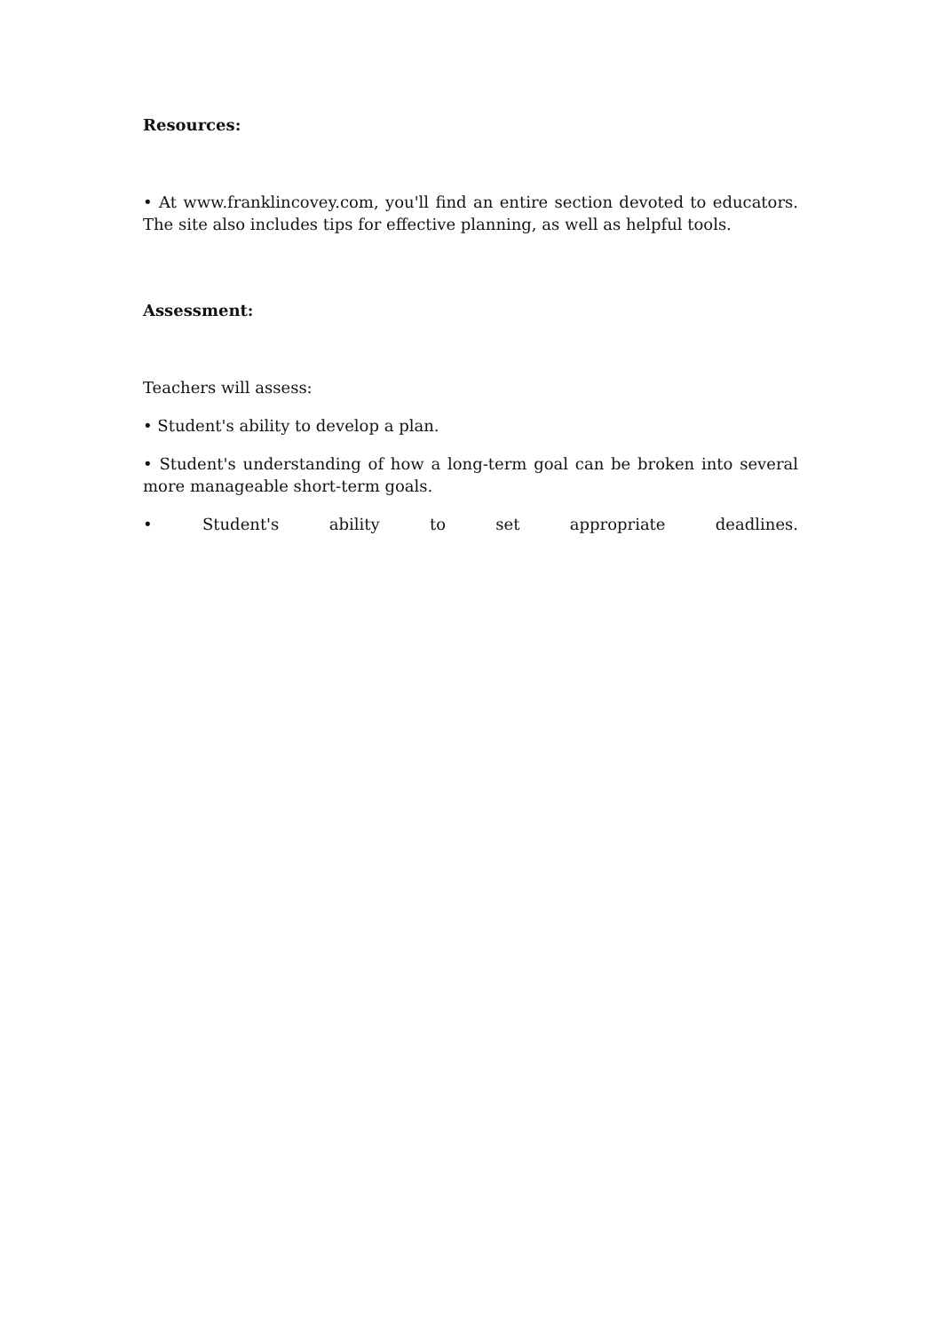Resources:
• At www.franklincovey.com, you'll find an entire section devoted to educators. The site also includes tips for effective planning, as well as helpful tools.
Assessment:
Teachers will assess:
• Student's ability to develop a plan.
• Student's understanding of how a long-term goal can be broken into several more manageable short-term goals.
• Student's ability to set appropriate deadlines.